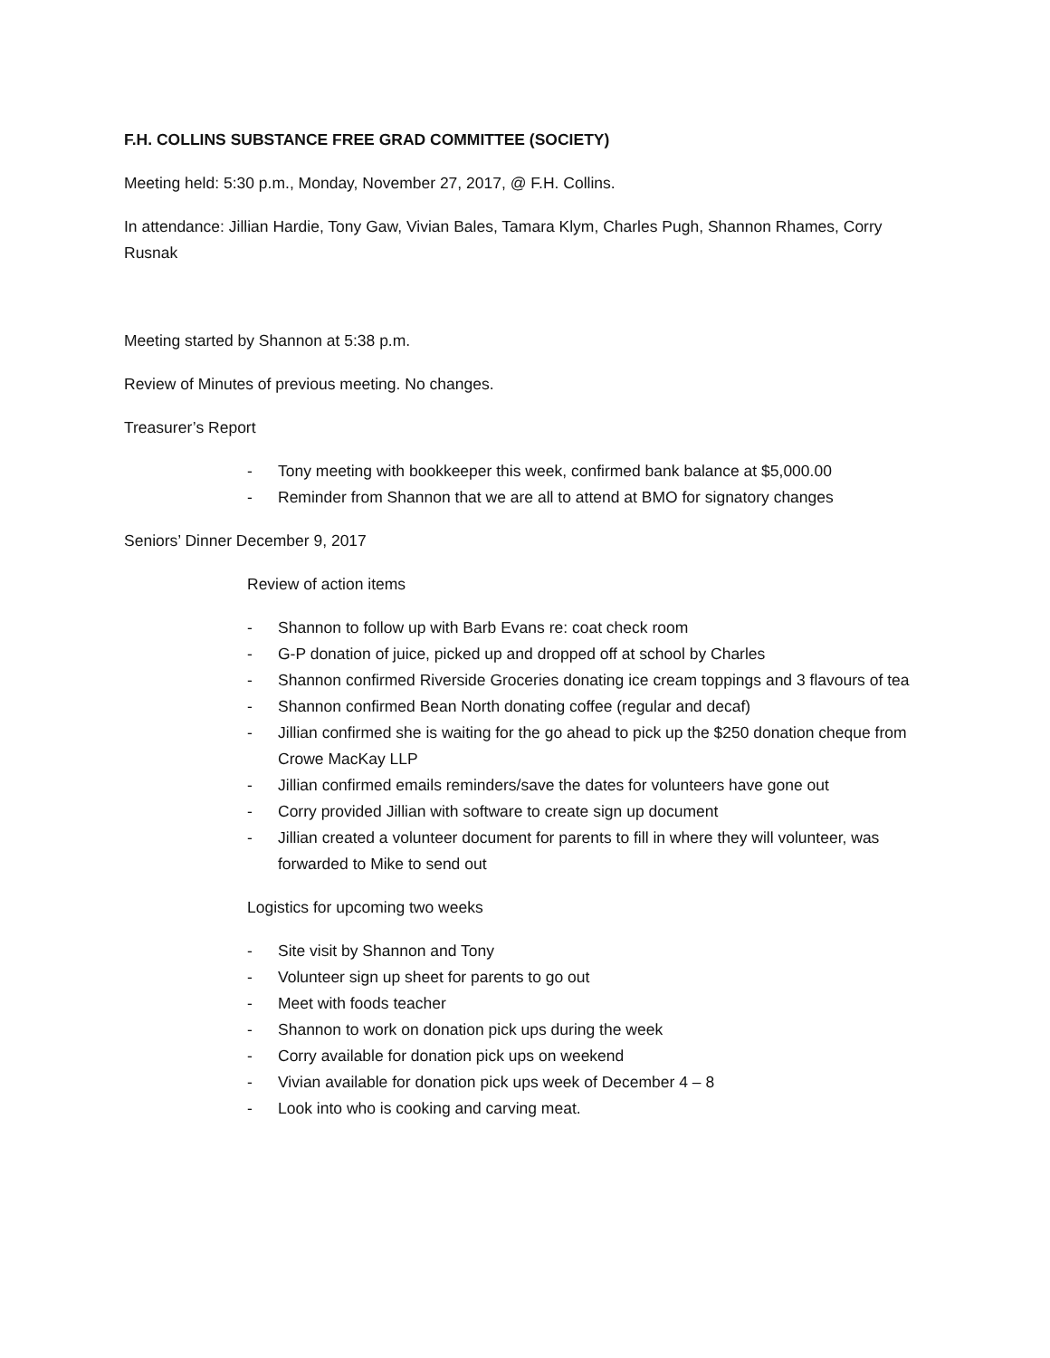F.H. COLLINS SUBSTANCE FREE GRAD COMMITTEE (SOCIETY)
Meeting held: 5:30 p.m., Monday, November 27, 2017, @ F.H. Collins.
In attendance: Jillian Hardie, Tony Gaw, Vivian Bales, Tamara Klym, Charles Pugh, Shannon Rhames, Corry Rusnak
Meeting started by Shannon at 5:38 p.m.
Review of Minutes of previous meeting. No changes.
Treasurer’s Report
- Tony meeting with bookkeeper this week, confirmed bank balance at $5,000.00
- Reminder from Shannon that we are all to attend at BMO for signatory changes
Seniors’ Dinner December 9, 2017
Review of action items
- Shannon to follow up with Barb Evans re: coat check room
- G-P donation of juice, picked up and dropped off at school by Charles
- Shannon confirmed Riverside Groceries donating ice cream toppings and 3 flavours of tea
- Shannon confirmed Bean North donating coffee (regular and decaf)
- Jillian confirmed she is waiting for the go ahead to pick up the $250 donation cheque from Crowe MacKay LLP
- Jillian confirmed emails reminders/save the dates for volunteers have gone out
- Corry provided Jillian with software to create sign up document
- Jillian created a volunteer document for parents to fill in where they will volunteer, was forwarded to Mike to send out
Logistics for upcoming two weeks
- Site visit by Shannon and Tony
- Volunteer sign up sheet for parents to go out
- Meet with foods teacher
- Shannon to work on donation pick ups during the week
- Corry available for donation pick ups on weekend
- Vivian available for donation pick ups week of December 4 – 8
- Look into who is cooking and carving meat.